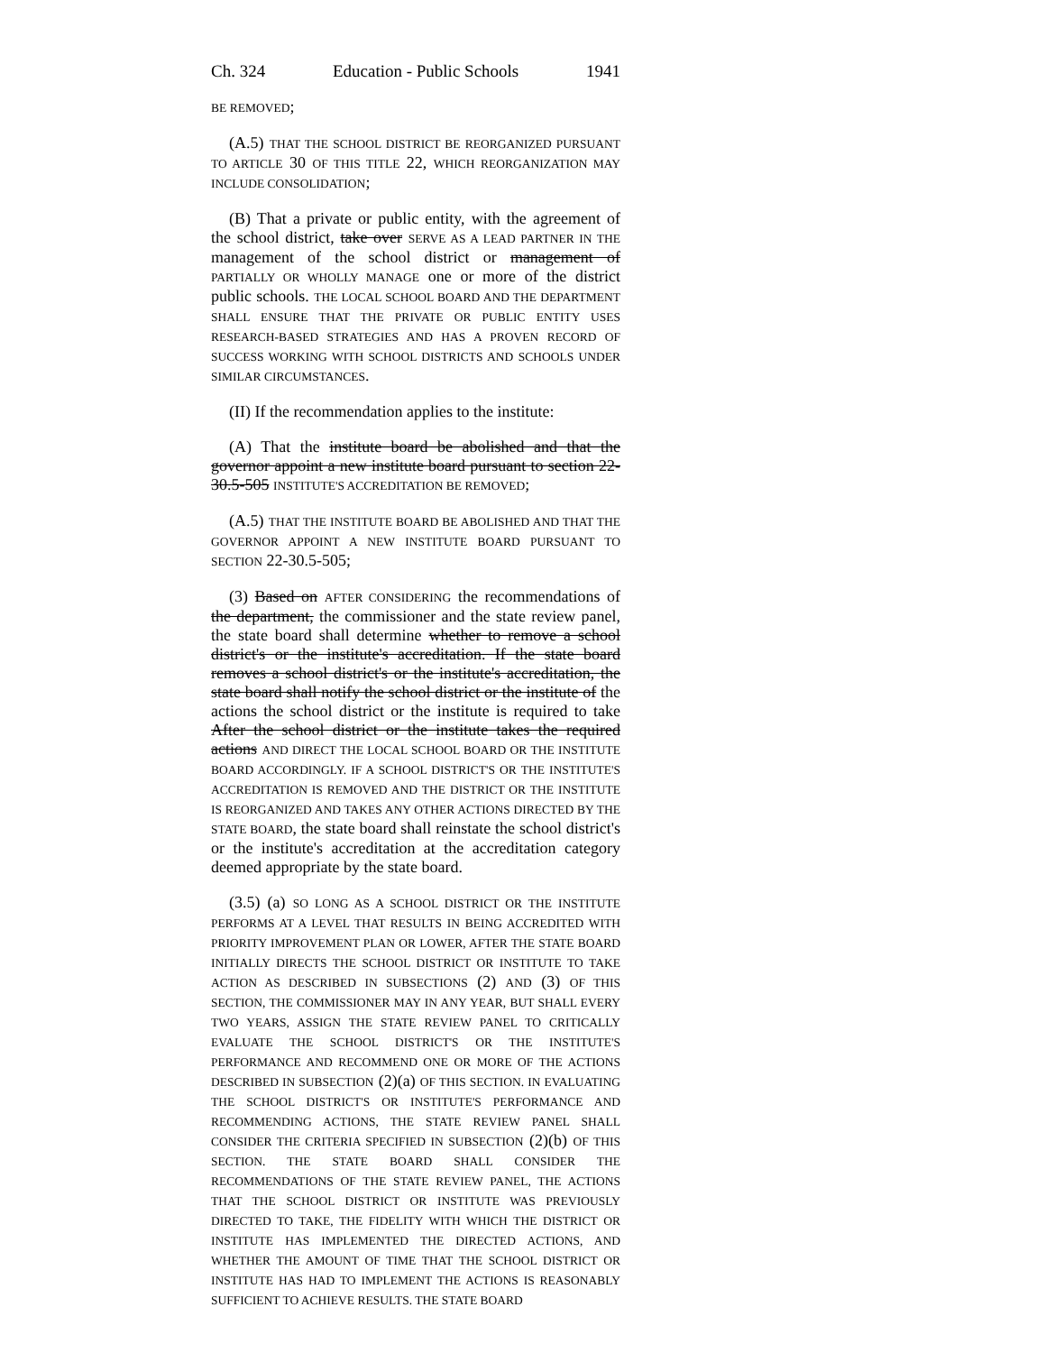Ch. 324 Education - Public Schools 1941
BE REMOVED;
(A.5) THAT THE SCHOOL DISTRICT BE REORGANIZED PURSUANT TO ARTICLE 30 OF THIS TITLE 22, WHICH REORGANIZATION MAY INCLUDE CONSOLIDATION;
(B) That a private or public entity, with the agreement of the school district, take over SERVE AS A LEAD PARTNER IN THE management of the school district or management of PARTIALLY OR WHOLLY MANAGE one or more of the district public schools. THE LOCAL SCHOOL BOARD AND THE DEPARTMENT SHALL ENSURE THAT THE PRIVATE OR PUBLIC ENTITY USES RESEARCH-BASED STRATEGIES AND HAS A PROVEN RECORD OF SUCCESS WORKING WITH SCHOOL DISTRICTS AND SCHOOLS UNDER SIMILAR CIRCUMSTANCES.
(II) If the recommendation applies to the institute:
(A) That the institute board be abolished and that the governor appoint a new institute board pursuant to section 22-30.5-505 INSTITUTE'S ACCREDITATION BE REMOVED;
(A.5) THAT THE INSTITUTE BOARD BE ABOLISHED AND THAT THE GOVERNOR APPOINT A NEW INSTITUTE BOARD PURSUANT TO SECTION 22-30.5-505;
(3) Based on AFTER CONSIDERING the recommendations of the department, the commissioner and the state review panel, the state board shall determine whether to remove a school district's or the institute's accreditation. If the state board removes a school district's or the institute's accreditation, the state board shall notify the school district or the institute of the actions the school district or the institute is required to take After the school district or the institute takes the required actions AND DIRECT THE LOCAL SCHOOL BOARD OR THE INSTITUTE BOARD ACCORDINGLY. IF A SCHOOL DISTRICT'S OR THE INSTITUTE'S ACCREDITATION IS REMOVED AND THE DISTRICT OR THE INSTITUTE IS REORGANIZED AND TAKES ANY OTHER ACTIONS DIRECTED BY THE STATE BOARD, the state board shall reinstate the school district's or the institute's accreditation at the accreditation category deemed appropriate by the state board.
(3.5) (a) SO LONG AS A SCHOOL DISTRICT OR THE INSTITUTE PERFORMS AT A LEVEL THAT RESULTS IN BEING ACCREDITED WITH PRIORITY IMPROVEMENT PLAN OR LOWER, AFTER THE STATE BOARD INITIALLY DIRECTS THE SCHOOL DISTRICT OR INSTITUTE TO TAKE ACTION AS DESCRIBED IN SUBSECTIONS (2) AND (3) OF THIS SECTION, THE COMMISSIONER MAY IN ANY YEAR, BUT SHALL EVERY TWO YEARS, ASSIGN THE STATE REVIEW PANEL TO CRITICALLY EVALUATE THE SCHOOL DISTRICT'S OR THE INSTITUTE'S PERFORMANCE AND RECOMMEND ONE OR MORE OF THE ACTIONS DESCRIBED IN SUBSECTION (2)(a) OF THIS SECTION. IN EVALUATING THE SCHOOL DISTRICT'S OR INSTITUTE'S PERFORMANCE AND RECOMMENDING ACTIONS, THE STATE REVIEW PANEL SHALL CONSIDER THE CRITERIA SPECIFIED IN SUBSECTION (2)(b) OF THIS SECTION. THE STATE BOARD SHALL CONSIDER THE RECOMMENDATIONS OF THE STATE REVIEW PANEL, THE ACTIONS THAT THE SCHOOL DISTRICT OR INSTITUTE WAS PREVIOUSLY DIRECTED TO TAKE, THE FIDELITY WITH WHICH THE DISTRICT OR INSTITUTE HAS IMPLEMENTED THE DIRECTED ACTIONS, AND WHETHER THE AMOUNT OF TIME THAT THE SCHOOL DISTRICT OR INSTITUTE HAS HAD TO IMPLEMENT THE ACTIONS IS REASONABLY SUFFICIENT TO ACHIEVE RESULTS. THE STATE BOARD